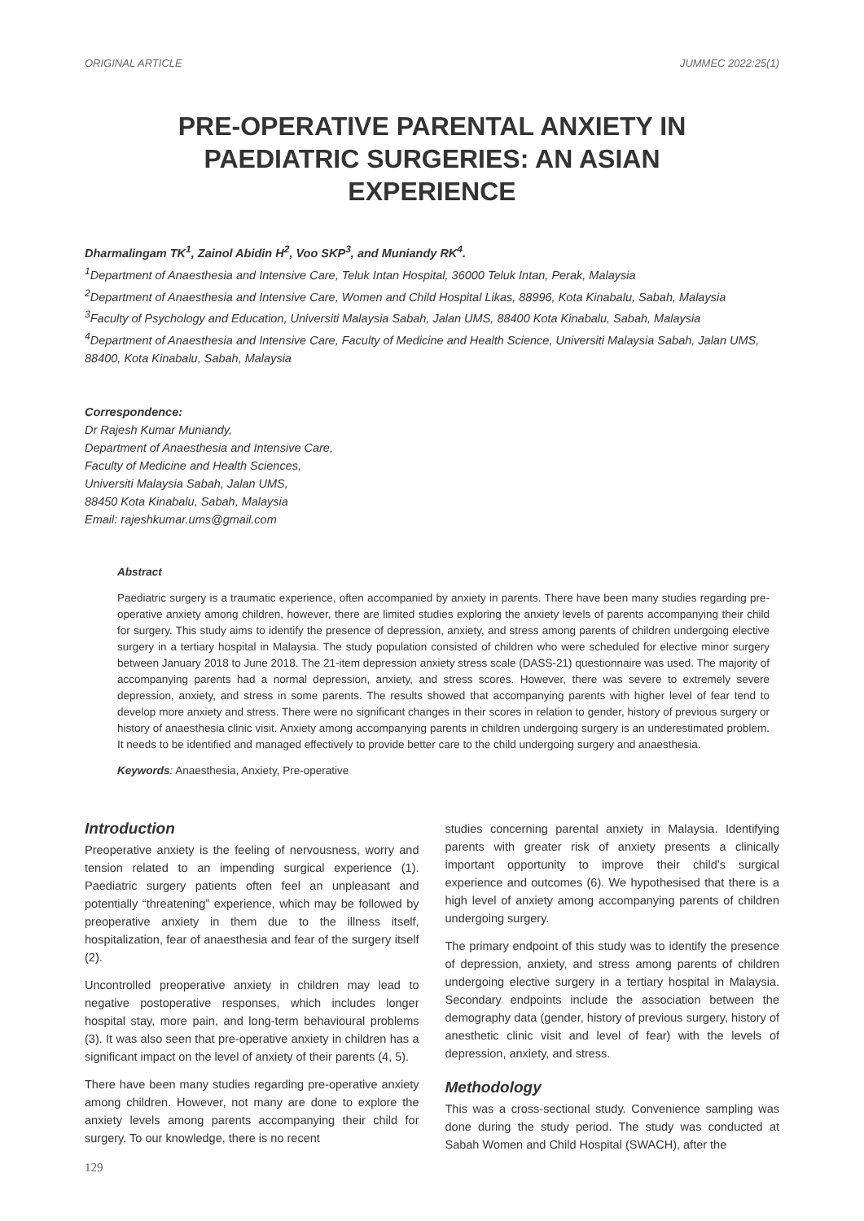ORIGINAL ARTICLE JUMMEC 2022:25(1)
PRE-OPERATIVE PARENTAL ANXIETY IN PAEDIATRIC SURGERIES: AN ASIAN EXPERIENCE
Dharmalingam TK<sup>1</sup>, Zainol Abidin H<sup>2</sup>, Voo SKP<sup>3</sup>, and Muniandy RK<sup>4</sup>.
<sup>1</sup> Department of Anaesthesia and Intensive Care, Teluk Intan Hospital, 36000 Teluk Intan, Perak, Malaysia
<sup>2</sup> Department of Anaesthesia and Intensive Care, Women and Child Hospital Likas, 88996, Kota Kinabalu, Sabah, Malaysia
<sup>3</sup> Faculty of Psychology and Education, Universiti Malaysia Sabah, Jalan UMS, 88400 Kota Kinabalu, Sabah, Malaysia
<sup>4</sup> Department of Anaesthesia and Intensive Care, Faculty of Medicine and Health Science, Universiti Malaysia Sabah, Jalan UMS, 88400, Kota Kinabalu, Sabah, Malaysia
Correspondence:
Dr Rajesh Kumar Muniandy,
Department of Anaesthesia and Intensive Care,
Faculty of Medicine and Health Sciences,
Universiti Malaysia Sabah, Jalan UMS,
88450 Kota Kinabalu, Sabah, Malaysia
Email: rajeshkumar.ums@gmail.com
Abstract
Paediatric surgery is a traumatic experience, often accompanied by anxiety in parents. There have been many studies regarding pre-operative anxiety among children, however, there are limited studies exploring the anxiety levels of parents accompanying their child for surgery. This study aims to identify the presence of depression, anxiety, and stress among parents of children undergoing elective surgery in a tertiary hospital in Malaysia. The study population consisted of children who were scheduled for elective minor surgery between January 2018 to June 2018. The 21-item depression anxiety stress scale (DASS-21) questionnaire was used. The majority of accompanying parents had a normal depression, anxiety, and stress scores. However, there was severe to extremely severe depression, anxiety, and stress in some parents. The results showed that accompanying parents with higher level of fear tend to develop more anxiety and stress. There were no significant changes in their scores in relation to gender, history of previous surgery or history of anaesthesia clinic visit. Anxiety among accompanying parents in children undergoing surgery is an underestimated problem. It needs to be identified and managed effectively to provide better care to the child undergoing surgery and anaesthesia.
Keywords: Anaesthesia, Anxiety, Pre-operative
Introduction
Preoperative anxiety is the feeling of nervousness, worry and tension related to an impending surgical experience (1). Paediatric surgery patients often feel an unpleasant and potentially “threatening” experience, which may be followed by preoperative anxiety in them due to the illness itself, hospitalization, fear of anaesthesia and fear of the surgery itself (2).
Uncontrolled preoperative anxiety in children may lead to negative postoperative responses, which includes longer hospital stay, more pain, and long-term behavioural problems (3). It was also seen that pre-operative anxiety in children has a significant impact on the level of anxiety of their parents (4, 5).
There have been many studies regarding pre-operative anxiety among children. However, not many are done to explore the anxiety levels among parents accompanying their child for surgery. To our knowledge, there is no recent
studies concerning parental anxiety in Malaysia. Identifying parents with greater risk of anxiety presents a clinically important opportunity to improve their child’s surgical experience and outcomes (6). We hypothesised that there is a high level of anxiety among accompanying parents of children undergoing surgery.
The primary endpoint of this study was to identify the presence of depression, anxiety, and stress among parents of children undergoing elective surgery in a tertiary hospital in Malaysia. Secondary endpoints include the association between the demography data (gender, history of previous surgery, history of anesthetic clinic visit and level of fear) with the levels of depression, anxiety, and stress.
Methodology
This was a cross-sectional study. Convenience sampling was done during the study period. The study was conducted at Sabah Women and Child Hospital (SWACH), after the
129